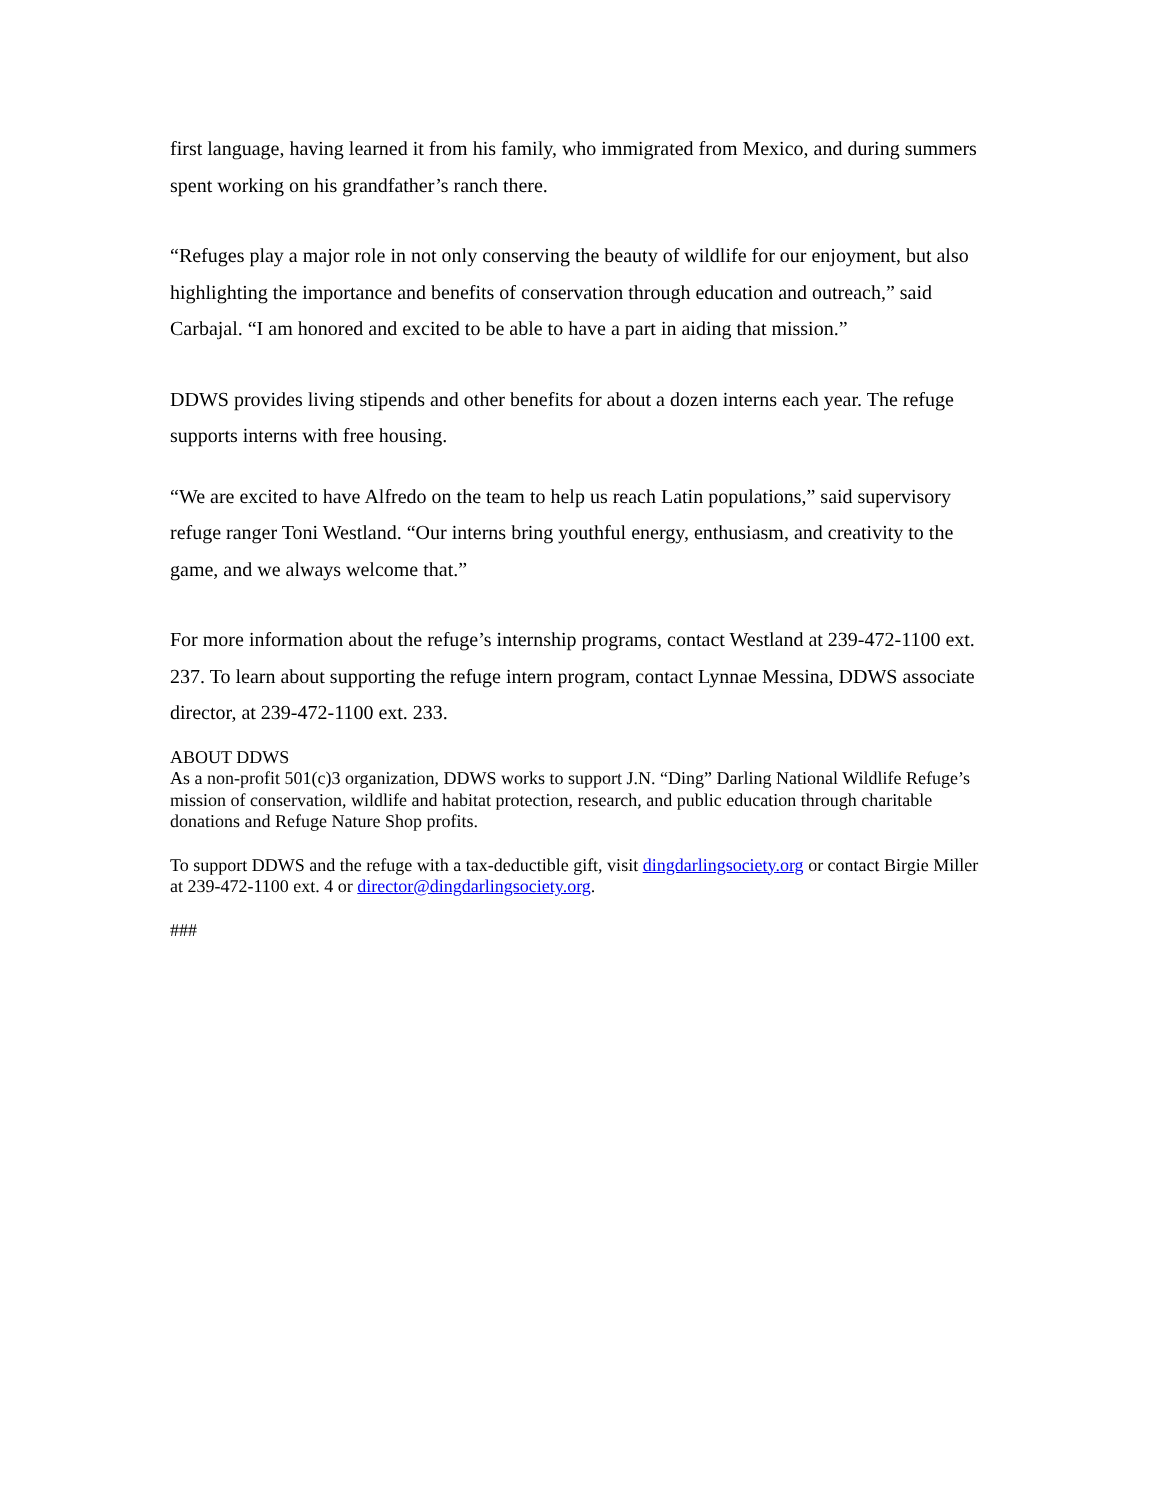first language, having learned it from his family, who immigrated from Mexico, and during summers spent working on his grandfather’s ranch there.
“Refuges play a major role in not only conserving the beauty of wildlife for our enjoyment, but also highlighting the importance and benefits of conservation through education and outreach,” said Carbajal. “I am honored and excited to be able to have a part in aiding that mission.”
DDWS provides living stipends and other benefits for about a dozen interns each year. The refuge supports interns with free housing.
“We are excited to have Alfredo on the team to help us reach Latin populations,” said supervisory refuge ranger Toni Westland. “Our interns bring youthful energy, enthusiasm, and creativity to the game, and we always welcome that.”
For more information about the refuge’s internship programs, contact Westland at 239-472-1100 ext. 237. To learn about supporting the refuge intern program, contact Lynnae Messina, DDWS associate director, at 239-472-1100 ext. 233.
ABOUT DDWS
As a non-profit 501(c)3 organization, DDWS works to support J.N. “Ding” Darling National Wildlife Refuge’s mission of conservation, wildlife and habitat protection, research, and public education through charitable donations and Refuge Nature Shop profits.
To support DDWS and the refuge with a tax-deductible gift, visit dingdarlingsociety.org or contact Birgie Miller at 239-472-1100 ext. 4 or director@dingdarlingsociety.org.
###